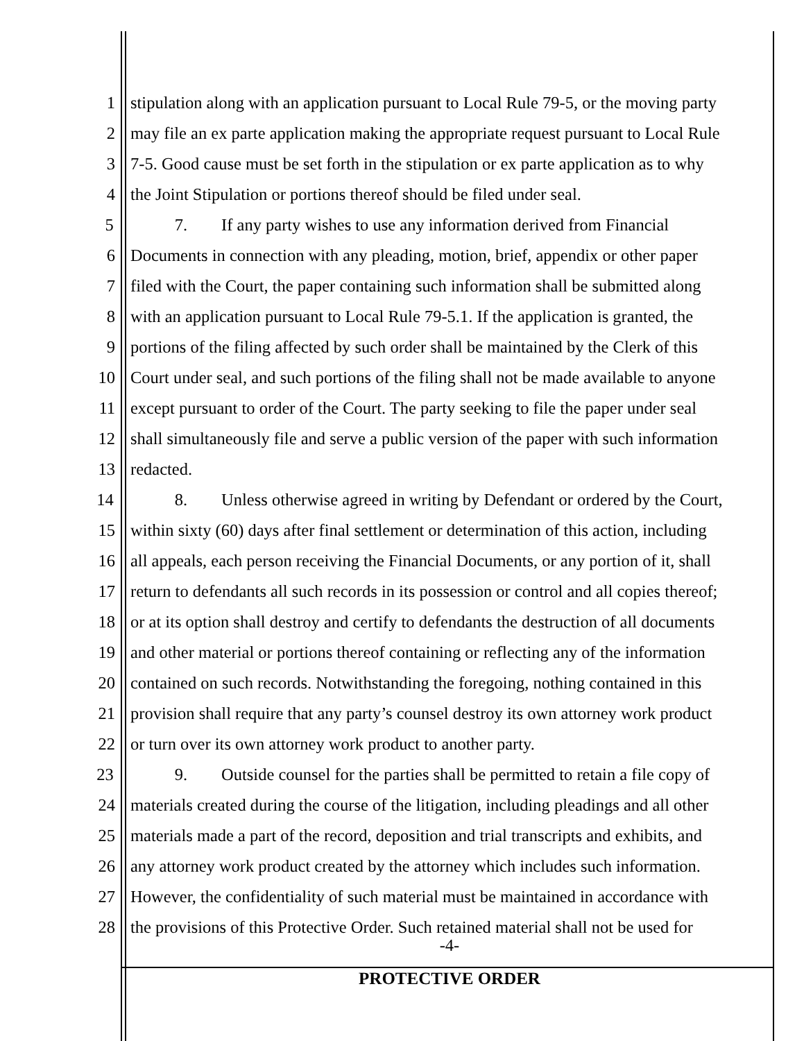1 stipulation along with an application pursuant to Local Rule 79-5, or the moving party
2 may file an ex parte application making the appropriate request pursuant to Local Rule
3 7-5. Good cause must be set forth in the stipulation or ex parte application as to why
4 the Joint Stipulation or portions thereof should be filed under seal.
5 7. If any party wishes to use any information derived from Financial
6 Documents in connection with any pleading, motion, brief, appendix or other paper
7 filed with the Court, the paper containing such information shall be submitted along
8 with an application pursuant to Local Rule 79-5.1. If the application is granted, the
9 portions of the filing affected by such order shall be maintained by the Clerk of this
10 Court under seal, and such portions of the filing shall not be made available to anyone
11 except pursuant to order of the Court. The party seeking to file the paper under seal
12 shall simultaneously file and serve a public version of the paper with such information
13 redacted.
14 8. Unless otherwise agreed in writing by Defendant or ordered by the Court,
15 within sixty (60) days after final settlement or determination of this action, including
16 all appeals, each person receiving the Financial Documents, or any portion of it, shall
17 return to defendants all such records in its possession or control and all copies thereof;
18 or at its option shall destroy and certify to defendants the destruction of all documents
19 and other material or portions thereof containing or reflecting any of the information
20 contained on such records. Notwithstanding the foregoing, nothing contained in this
21 provision shall require that any party’s counsel destroy its own attorney work product
22 or turn over its own attorney work product to another party.
23 9. Outside counsel for the parties shall be permitted to retain a file copy of
24 materials created during the course of the litigation, including pleadings and all other
25 materials made a part of the record, deposition and trial transcripts and exhibits, and
26 any attorney work product created by the attorney which includes such information.
27 However, the confidentiality of such material must be maintained in accordance with
28 the provisions of this Protective Order. Such retained material shall not be used for
-4-
PROTECTIVE ORDER